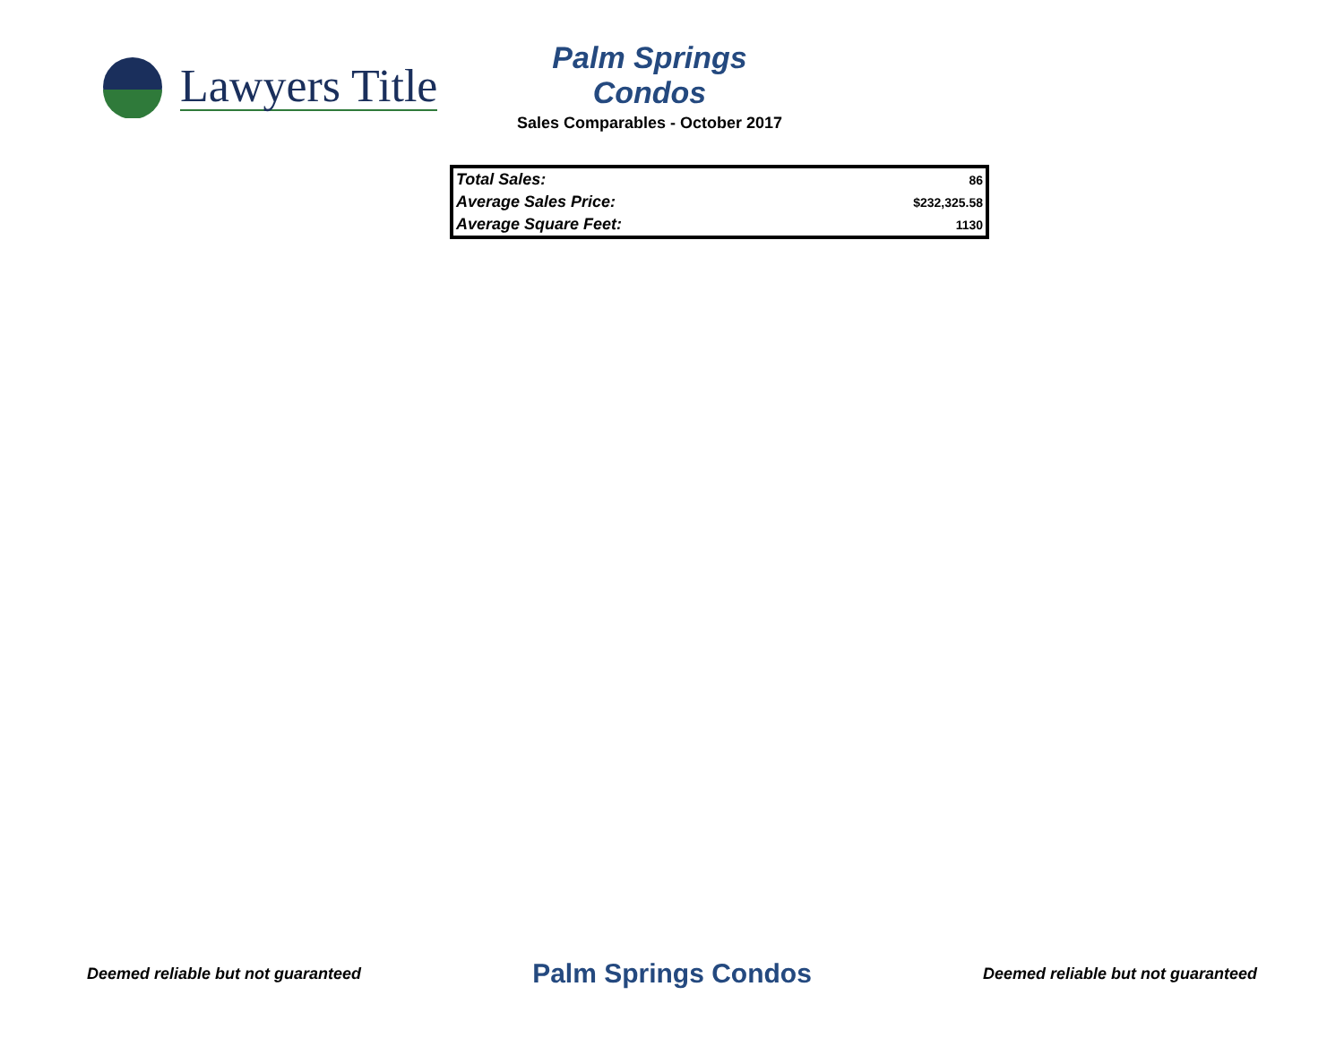Lawyers Title
Palm Springs Condos
Sales Comparables - October 2017
| Total Sales: | 86 |
| Average Sales Price: | $232,325.58 |
| Average Square Feet: | 1130 |
Deemed reliable but not guaranteed Palm Springs Condos Deemed reliable but not guaranteed